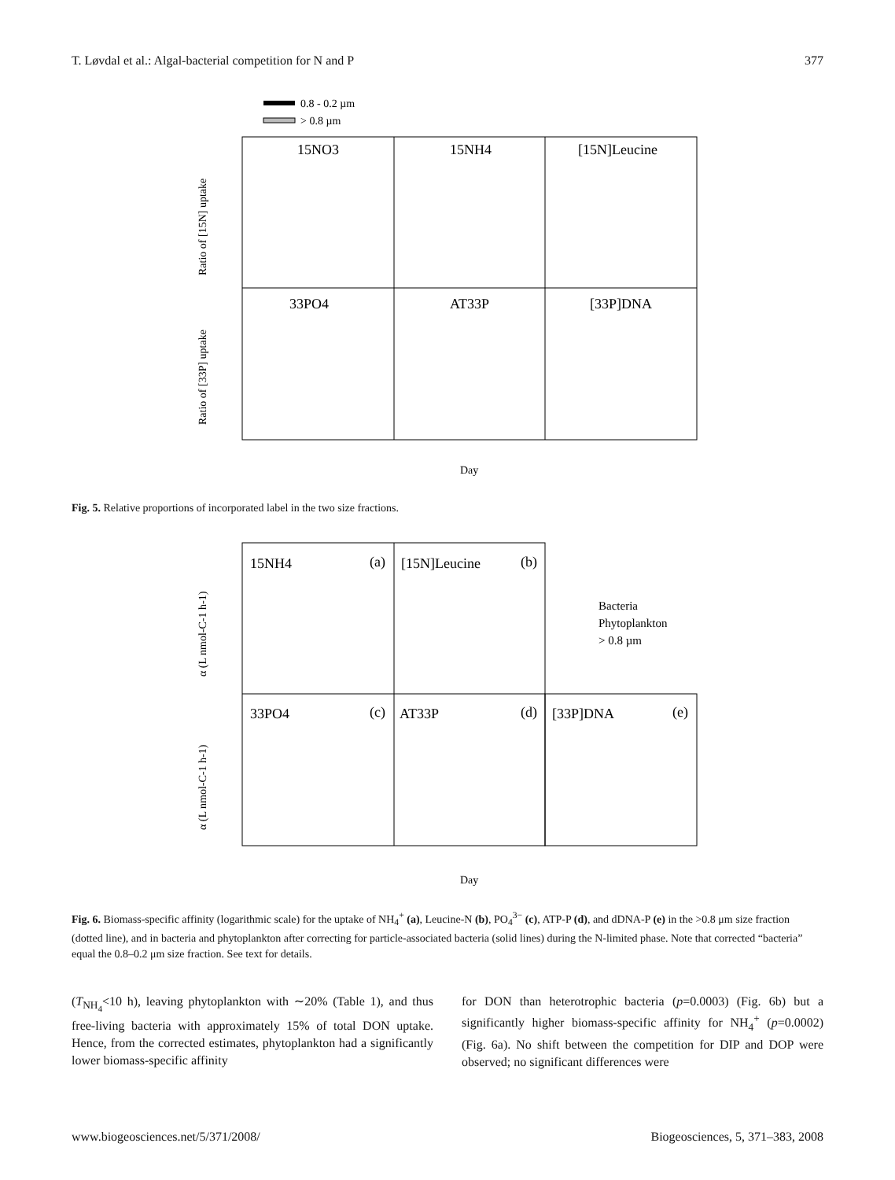T. Løvdal et al.: Algal-bacterial competition for N and P 377
0.8 - 0.2 µm
> 0.8 µm
15NO3
15NH4
[15N]Leucine
33PO4
AT33P
[33P]DNA
Ratio of [15N] uptake
Ratio of [33P] uptake
Day
Fig. 5. Relative proportions of incorporated label in the two size fractions.
15NH4
(a)
[15N]Leucine
(b)
33PO4
(c)
AT33P
(d)
[33P]DNA
(e)
Bacteria
Phytoplankton
> 0.8 µm
α (L nmol-C-1 h-1)
α (L nmol-C-1 h-1)
Day
Fig. 6. Biomass-specific affinity (logarithmic scale) for the uptake of NH<sub>4</sub><sup>+</sup> (a), Leucine-N (b), PO<sub>4</sub><sup>3−</sup> (c), ATP-P (d), and dDNA-P (e) in the >0.8 μm size fraction (dotted line), and in bacteria and phytoplankton after correcting for particle-associated bacteria (solid lines) during the N-limited phase. Note that corrected “bacteria” equal the 0.8–0.2 μm size fraction. See text for details.
(T<sub>NH<sub>4</sub></sub><10 h), leaving phytoplankton with ∼20% (Table 1), and thus free-living bacteria with approximately 15% of total DON uptake. Hence, from the corrected estimates, phytoplankton had a significantly lower biomass-specific affinity
for DON than heterotrophic bacteria (p=0.0003) (Fig. 6b) but a significantly higher biomass-specific affinity for NH<sub>4</sub><sup>+</sup> (p=0.0002) (Fig. 6a). No shift between the competition for DIP and DOP were observed; no significant differences were
www.biogeosciences.net/5/371/2008/ Biogeosciences, 5, 371–383, 2008